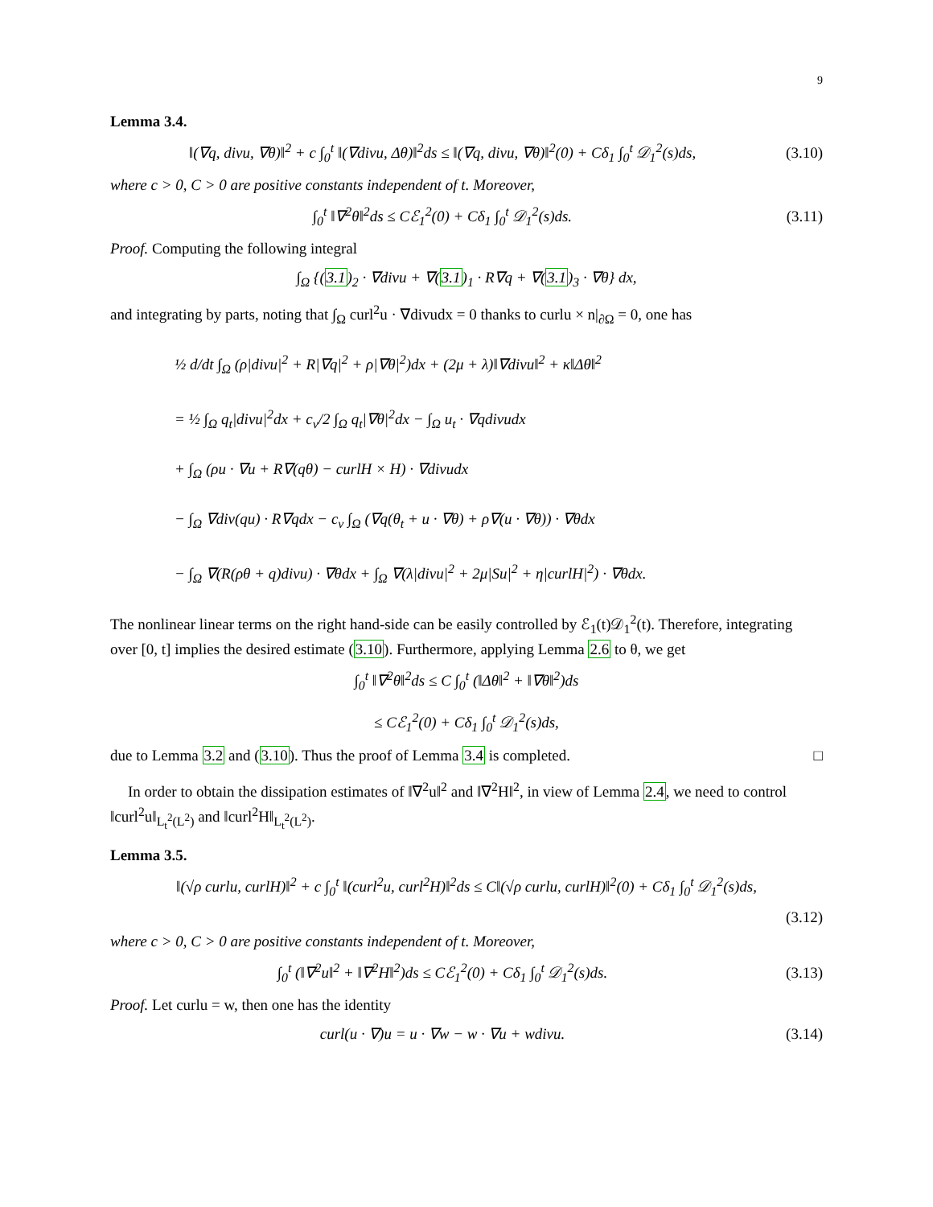9
Lemma 3.4.
‖(∇q, divu, ∇θ)‖<sup>2</sup> + c ∫<sub>0</sub><sup>t</sup> ‖(∇divu, Δθ)‖<sup>2</sup>ds ≤ ‖(∇q, divu, ∇θ)‖<sup>2</sup>(0) + Cδ<sub>1</sub> ∫<sub>0</sub><sup>t</sup> 𝒟<sub>1</sub><sup>2</sup>(s)ds,
(3.10)
where c > 0, C > 0 are positive constants independent of t. Moreover,
∫<sub>0</sub><sup>t</sup> ‖∇<sup>2</sup>θ‖<sup>2</sup>ds ≤ Cℰ<sub>1</sub><sup>2</sup>(0) + Cδ<sub>1</sub> ∫<sub>0</sub><sup>t</sup> 𝒟<sub>1</sub><sup>2</sup>(s)ds.
(3.11)
Proof. Computing the following integral
∫<sub>Ω</sub> {(3.1)<sub>2</sub> · ∇divu + ∇(3.1)<sub>1</sub> · R∇q + ∇(3.1)<sub>3</sub> · ∇θ} dx,
and integrating by parts, noting that ∫<sub>Ω</sub> curl<sup>2</sup>u · ∇divudx = 0 thanks to curlu × n|<sub>∂Ω</sub> = 0, one has
½ d/dt ∫<sub>Ω</sub> (ρ|divu|<sup>2</sup> + R|∇q|<sup>2</sup> + ρ|∇θ|<sup>2</sup>)dx + (2μ + λ)‖∇divu‖<sup>2</sup> + κ‖Δθ‖<sup>2</sup>
= ½ ∫<sub>Ω</sub> q<sub>t</sub>|divu|<sup>2</sup>dx + c<sub>v</sub>/2 ∫<sub>Ω</sub> q<sub>t</sub>|∇θ|<sup>2</sup>dx − ∫<sub>Ω</sub> u<sub>t</sub> · ∇qdivudx
+ ∫<sub>Ω</sub> (ρu · ∇u + R∇(qθ) − curlH × H) · ∇divudx
− ∫<sub>Ω</sub> ∇div(qu) · R∇qdx − c<sub>v</sub> ∫<sub>Ω</sub> (∇q(θ<sub>t</sub> + u · ∇θ) + ρ∇(u · ∇θ)) · ∇θdx
− ∫<sub>Ω</sub> ∇(R(ρθ + q)divu) · ∇θdx + ∫<sub>Ω</sub> ∇(λ|divu|<sup>2</sup> + 2μ|Su|<sup>2</sup> + η|curlH|<sup>2</sup>) · ∇θdx.
The nonlinear linear terms on the right hand-side can be easily controlled by ℰ<sub>1</sub>(t)𝒟<sub>1</sub><sup>2</sup>(t). Therefore, integrating over [0, t] implies the desired estimate (3.10). Furthermore, applying Lemma 2.6 to θ, we get
∫<sub>0</sub><sup>t</sup> ‖∇<sup>2</sup>θ‖<sup>2</sup>ds ≤ C ∫<sub>0</sub><sup>t</sup> (‖Δθ‖<sup>2</sup> + ‖∇θ‖<sup>2</sup>)ds
≤ Cℰ<sub>1</sub><sup>2</sup>(0) + Cδ<sub>1</sub> ∫<sub>0</sub><sup>t</sup> 𝒟<sub>1</sub><sup>2</sup>(s)ds,
due to Lemma 3.2 and (3.10). Thus the proof of Lemma 3.4 is completed. □
In order to obtain the dissipation estimates of ‖∇<sup>2</sup>u‖<sup>2</sup> and ‖∇<sup>2</sup>H‖<sup>2</sup>, in view of Lemma 2.4, we need to control ‖curl<sup>2</sup>u‖<sub>L<sub>t</sub><sup>2</sup>(L<sup>2</sup>)</sub> and ‖curl<sup>2</sup>H‖<sub>L<sub>t</sub><sup>2</sup>(L<sup>2</sup>)</sub>.
Lemma 3.5.
‖(√ρ curlu, curlH)‖<sup>2</sup> + c ∫<sub>0</sub><sup>t</sup> ‖(curl<sup>2</sup>u, curl<sup>2</sup>H)‖<sup>2</sup>ds ≤ C‖(√ρ curlu, curlH)‖<sup>2</sup>(0) + Cδ<sub>1</sub> ∫<sub>0</sub><sup>t</sup> 𝒟<sub>1</sub><sup>2</sup>(s)ds,
(3.12)
where c > 0, C > 0 are positive constants independent of t. Moreover,
∫<sub>0</sub><sup>t</sup> (‖∇<sup>2</sup>u‖<sup>2</sup> + ‖∇<sup>2</sup>H‖<sup>2</sup>)ds ≤ Cℰ<sub>1</sub><sup>2</sup>(0) + Cδ<sub>1</sub> ∫<sub>0</sub><sup>t</sup> 𝒟<sub>1</sub><sup>2</sup>(s)ds.
(3.13)
Proof. Let curlu = w, then one has the identity
curl(u · ∇)u = u · ∇w − w · ∇u + wdivu.
(3.14)